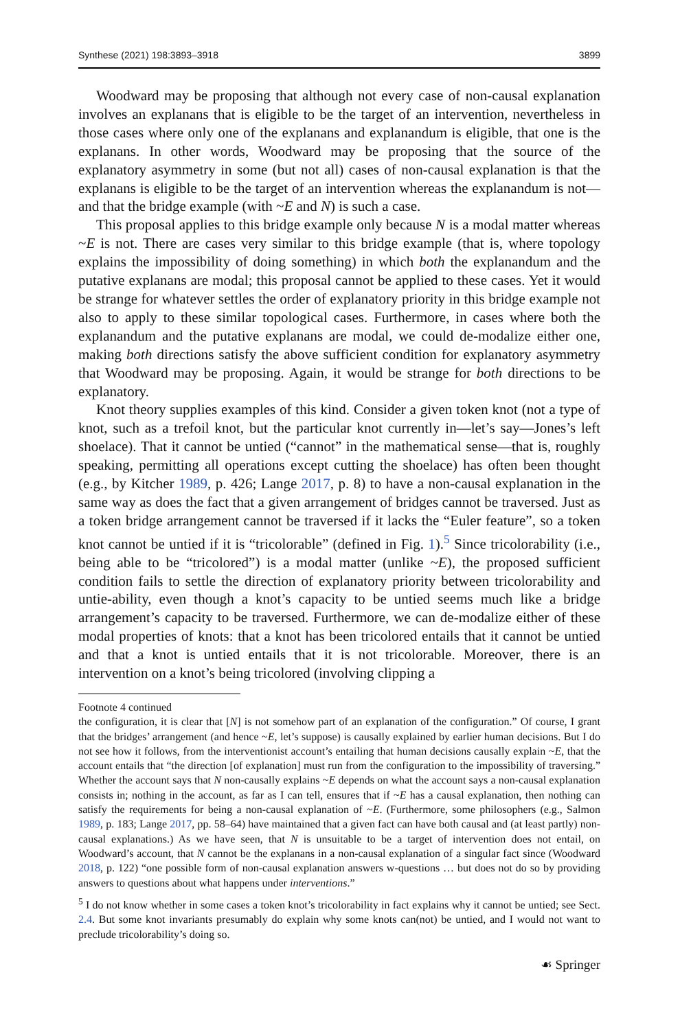Synthese (2021) 198:3893–3918 3899
Woodward may be proposing that although not every case of non-causal explanation involves an explanans that is eligible to be the target of an intervention, nevertheless in those cases where only one of the explanans and explanandum is eligible, that one is the explanans. In other words, Woodward may be proposing that the source of the explanatory asymmetry in some (but not all) cases of non-causal explanation is that the explanans is eligible to be the target of an intervention whereas the explanandum is not—and that the bridge example (with ~E and N) is such a case.
This proposal applies to this bridge example only because N is a modal matter whereas ~E is not. There are cases very similar to this bridge example (that is, where topology explains the impossibility of doing something) in which both the explanandum and the putative explanans are modal; this proposal cannot be applied to these cases. Yet it would be strange for whatever settles the order of explanatory priority in this bridge example not also to apply to these similar topological cases. Furthermore, in cases where both the explanandum and the putative explanans are modal, we could de-modalize either one, making both directions satisfy the above sufficient condition for explanatory asymmetry that Woodward may be proposing. Again, it would be strange for both directions to be explanatory.
Knot theory supplies examples of this kind. Consider a given token knot (not a type of knot, such as a trefoil knot, but the particular knot currently in—let’s say—Jones’s left shoelace). That it cannot be untied (“cannot” in the mathematical sense—that is, roughly speaking, permitting all operations except cutting the shoelace) has often been thought (e.g., by Kitcher 1989, p. 426; Lange 2017, p. 8) to have a non-causal explanation in the same way as does the fact that a given arrangement of bridges cannot be traversed. Just as a token bridge arrangement cannot be traversed if it lacks the “Euler feature”, so a token knot cannot be untied if it is “tricolorable” (defined in Fig. 1).<sup>5</sup> Since tricolorability (i.e., being able to be “tricolored”) is a modal matter (unlike ~E), the proposed sufficient condition fails to settle the direction of explanatory priority between tricolorability and untie-ability, even though a knot’s capacity to be untied seems much like a bridge arrangement’s capacity to be traversed. Furthermore, we can de-modalize either of these modal properties of knots: that a knot has been tricolored entails that it cannot be untied and that a knot is untied entails that it is not tricolorable. Moreover, there is an intervention on a knot’s being tricolored (involving clipping a
Footnote 4 continued
the configuration, it is clear that [N] is not somehow part of an explanation of the configuration.” Of course, I grant that the bridges’ arrangement (and hence ~E, let’s suppose) is causally explained by earlier human decisions. But I do not see how it follows, from the interventionist account’s entailing that human decisions causally explain ~E, that the account entails that “the direction [of explanation] must run from the configuration to the impossibility of traversing.” Whether the account says that N non-causally explains ~E depends on what the account says a non-causal explanation consists in; nothing in the account, as far as I can tell, ensures that if ~E has a causal explanation, then nothing can satisfy the requirements for being a non-causal explanation of ~E. (Furthermore, some philosophers (e.g., Salmon 1989, p. 183; Lange 2017, pp. 58–64) have maintained that a given fact can have both causal and (at least partly) non-causal explanations.) As we have seen, that N is unsuitable to be a target of intervention does not entail, on Woodward’s account, that N cannot be the explanans in a non-causal explanation of a singular fact since (Woodward 2018, p. 122) “one possible form of non-causal explanation answers w-questions … but does not do so by providing answers to questions about what happens under interventions.”
<sup>5</sup> I do not know whether in some cases a token knot’s tricolorability in fact explains why it cannot be untied; see Sect. 2.4. But some knot invariants presumably do explain why some knots can(not) be untied, and I would not want to preclude tricolorability’s doing so.
☙ Springer